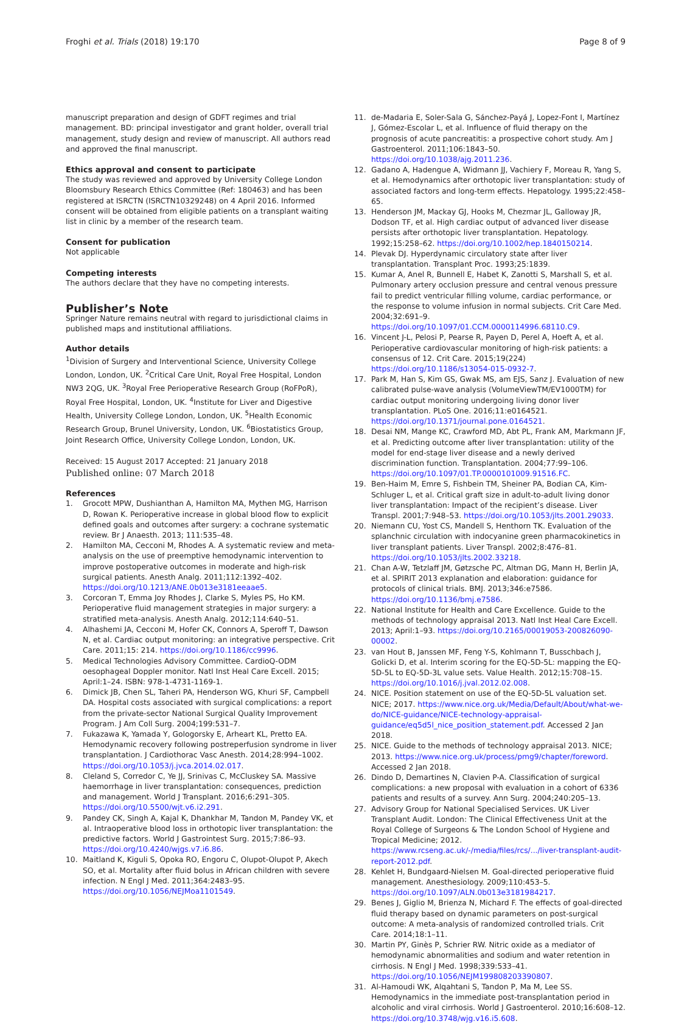Froghi et al. Trials (2018) 19:170
Page 8 of 9
manuscript preparation and design of GDFT regimes and trial management. BD: principal investigator and grant holder, overall trial management, study design and review of manuscript. All authors read and approved the final manuscript.
Ethics approval and consent to participate
The study was reviewed and approved by University College London Bloomsbury Research Ethics Committee (Ref: 180463) and has been registered at ISRCTN (ISRCTN10329248) on 4 April 2016. Informed consent will be obtained from eligible patients on a transplant waiting list in clinic by a member of the research team.
Consent for publication
Not applicable
Competing interests
The authors declare that they have no competing interests.
Publisher’s Note
Springer Nature remains neutral with regard to jurisdictional claims in published maps and institutional affiliations.
Author details
<sup>1</sup> Division of Surgery and Interventional Science, University College London, London, UK. <sup>2</sup>Critical Care Unit, Royal Free Hospital, London NW3 2QG, UK. <sup>3</sup>Royal Free Perioperative Research Group (RoFPoR), Royal Free Hospital, London, UK. <sup>4</sup>Institute for Liver and Digestive Health, University College London, London, UK. <sup>5</sup>Health Economic Research Group, Brunel University, London, UK. <sup>6</sup>Biostatistics Group, Joint Research Office, University College London, London, UK.
Received: 15 August 2017 Accepted: 21 January 2018
Published online: 07 March 2018
References
1. Grocott MPW, Dushianthan A, Hamilton MA, Mythen MG, Harrison D, Rowan K. Perioperative increase in global blood flow to explicit defined goals and outcomes after surgery: a cochrane systematic review. Br J Anaesth. 2013; 111:535–48.
2. Hamilton MA, Cecconi M, Rhodes A. A systematic review and meta-analysis on the use of preemptive hemodynamic intervention to improve postoperative outcomes in moderate and high-risk surgical patients. Anesth Analg. 2011;112:1392–402. https://doi.org/10.1213/ANE.0b013e3181eeaae5.
3. Corcoran T, Emma Joy Rhodes J, Clarke S, Myles PS, Ho KM. Perioperative fluid management strategies in major surgery: a stratified meta-analysis. Anesth Analg. 2012;114:640–51.
4. Alhashemi JA, Cecconi M, Hofer CK, Connors A, Speroff T, Dawson N, et al. Cardiac output monitoring: an integrative perspective. Crit Care. 2011;15: 214. https://doi.org/10.1186/cc9996.
5. Medical Technologies Advisory Committee. CardioQ-ODM oesophageal Doppler monitor. Natl Inst Heal Care Excell. 2015; April:1–24. ISBN: 978-1-4731-1169-1.
6. Dimick JB, Chen SL, Taheri PA, Henderson WG, Khuri SF, Campbell DA. Hospital costs associated with surgical complications: a report from the private-sector National Surgical Quality Improvement Program. J Am Coll Surg. 2004;199:531–7.
7. Fukazawa K, Yamada Y, Gologorsky E, Arheart KL, Pretto EA. Hemodynamic recovery following postreperfusion syndrome in liver transplantation. J Cardiothorac Vasc Anesth. 2014;28:994–1002. https://doi.org/10.1053/j.jvca.2014.02.017.
8. Cleland S, Corredor C, Ye JJ, Srinivas C, McCluskey SA. Massive haemorrhage in liver transplantation: consequences, prediction and management. World J Transplant. 2016;6:291–305. https://doi.org/10.5500/wjt.v6.i2.291.
9. Pandey CK, Singh A, Kajal K, Dhankhar M, Tandon M, Pandey VK, et al. Intraoperative blood loss in orthotopic liver transplantation: the predictive factors. World J Gastrointest Surg. 2015;7:86–93. https://doi.org/10.4240/wjgs.v7.i6.86.
10. Maitland K, Kiguli S, Opoka RO, Engoru C, Olupot-Olupot P, Akech SO, et al. Mortality after fluid bolus in African children with severe infection. N Engl J Med. 2011;364:2483–95. https://doi.org/10.1056/NEJMoa1101549.
11. de-Madaria E, Soler-Sala G, Sánchez-Payá J, Lopez-Font I, Martínez J, Gómez-Escolar L, et al. Influence of fluid therapy on the prognosis of acute pancreatitis: a prospective cohort study. Am J Gastroenterol. 2011;106:1843–50. https://doi.org/10.1038/ajg.2011.236.
12. Gadano A, Hadengue A, Widmann JJ, Vachiery F, Moreau R, Yang S, et al. Hemodynamics after orthotopic liver transplantation: study of associated factors and long-term effects. Hepatology. 1995;22:458–65.
13. Henderson JM, Mackay GJ, Hooks M, Chezmar JL, Galloway JR, Dodson TF, et al. High cardiac output of advanced liver disease persists after orthotopic liver transplantation. Hepatology. 1992;15:258–62. https://doi.org/10.1002/hep.1840150214.
14. Plevak DJ. Hyperdynamic circulatory state after liver transplantation. Transplant Proc. 1993;25:1839.
15. Kumar A, Anel R, Bunnell E, Habet K, Zanotti S, Marshall S, et al. Pulmonary artery occlusion pressure and central venous pressure fail to predict ventricular filling volume, cardiac performance, or the response to volume infusion in normal subjects. Crit Care Med. 2004;32:691–9. https://doi.org/10.1097/01.CCM.0000114996.68110.C9.
16. Vincent J-L, Pelosi P, Pearse R, Payen D, Perel A, Hoeft A, et al. Perioperative cardiovascular monitoring of high-risk patients: a consensus of 12. Crit Care. 2015;19(224) https://doi.org/10.1186/s13054-015-0932-7.
17. Park M, Han S, Kim GS, Gwak MS, am EJS, Sanz J. Evaluation of new calibrated pulse-wave analysis (VolumeViewTM/EV1000TM) for cardiac output monitoring undergoing living donor liver transplantation. PLoS One. 2016;11:e0164521. https://doi.org/10.1371/journal.pone.0164521.
18. Desai NM, Mange KC, Crawford MD, Abt PL, Frank AM, Markmann JF, et al. Predicting outcome after liver transplantation: utility of the model for end-stage liver disease and a newly derived discrimination function. Transplantation. 2004;77:99–106. https://doi.org/10.1097/01.TP.0000101009.91516.FC.
19. Ben-Haim M, Emre S, Fishbein TM, Sheiner PA, Bodian CA, Kim-Schluger L, et al. Critical graft size in adult-to-adult living donor liver transplantation: Impact of the recipient’s disease. Liver Transpl. 2001;7:948–53. https://doi.org/10.1053/jlts.2001.29033.
20. Niemann CU, Yost CS, Mandell S, Henthorn TK. Evaluation of the splanchnic circulation with indocyanine green pharmacokinetics in liver transplant patients. Liver Transpl. 2002;8:476–81. https://doi.org/10.1053/jlts.2002.33218.
21. Chan A-W, Tetzlaff JM, Gøtzsche PC, Altman DG, Mann H, Berlin JA, et al. SPIRIT 2013 explanation and elaboration: guidance for protocols of clinical trials. BMJ. 2013;346:e7586. https://doi.org/10.1136/bmj.e7586.
22. National Institute for Health and Care Excellence. Guide to the methods of technology appraisal 2013. Natl Inst Heal Care Excell. 2013; April:1–93. https://doi.org/10.2165/00019053-200826090-00002.
23. van Hout B, Janssen MF, Feng Y-S, Kohlmann T, Busschbach J, Golicki D, et al. Interim scoring for the EQ-5D-5L: mapping the EQ-5D-5L to EQ-5D-3L value sets. Value Health. 2012;15:708–15. https://doi.org/10.1016/j.jval.2012.02.008.
24. NICE. Position statement on use of the EQ-5D-5L valuation set. NICE; 2017. https://www.nice.org.uk/Media/Default/About/what-we-do/NICE-guidance/NICE-technology-appraisal-guidance/eq5d5l_nice_position_statement.pdf. Accessed 2 Jan 2018.
25. NICE. Guide to the methods of technology appraisal 2013. NICE; 2013. https://www.nice.org.uk/process/pmg9/chapter/foreword. Accessed 2 Jan 2018.
26. Dindo D, Demartines N, Clavien P-A. Classification of surgical complications: a new proposal with evaluation in a cohort of 6336 patients and results of a survey. Ann Surg. 2004;240:205–13.
27. Advisory Group for National Specialised Services. UK Liver Transplant Audit. London: The Clinical Effectiveness Unit at the Royal College of Surgeons & The London School of Hygiene and Tropical Medicine; 2012. https://www.rcseng.ac.uk/-/media/files/rcs/.../liver-transplant-audit-report-2012.pdf.
28. Kehlet H, Bundgaard-Nielsen M. Goal-directed perioperative fluid management. Anesthesiology. 2009;110:453–5. https://doi.org/10.1097/ALN.0b013e3181984217.
29. Benes J, Giglio M, Brienza N, Michard F. The effects of goal-directed fluid therapy based on dynamic parameters on post-surgical outcome: A meta-analysis of randomized controlled trials. Crit Care. 2014;18:1–11.
30. Martin PY, Ginès P, Schrier RW. Nitric oxide as a mediator of hemodynamic abnormalities and sodium and water retention in cirrhosis. N Engl J Med. 1998;339:533–41. https://doi.org/10.1056/NEJM199808203390807.
31. Al-Hamoudi WK, Alqahtani S, Tandon P, Ma M, Lee SS. Hemodynamics in the immediate post-transplantation period in alcoholic and viral cirrhosis. World J Gastroenterol. 2010;16:608–12. https://doi.org/10.3748/wjg.v16.i5.608.